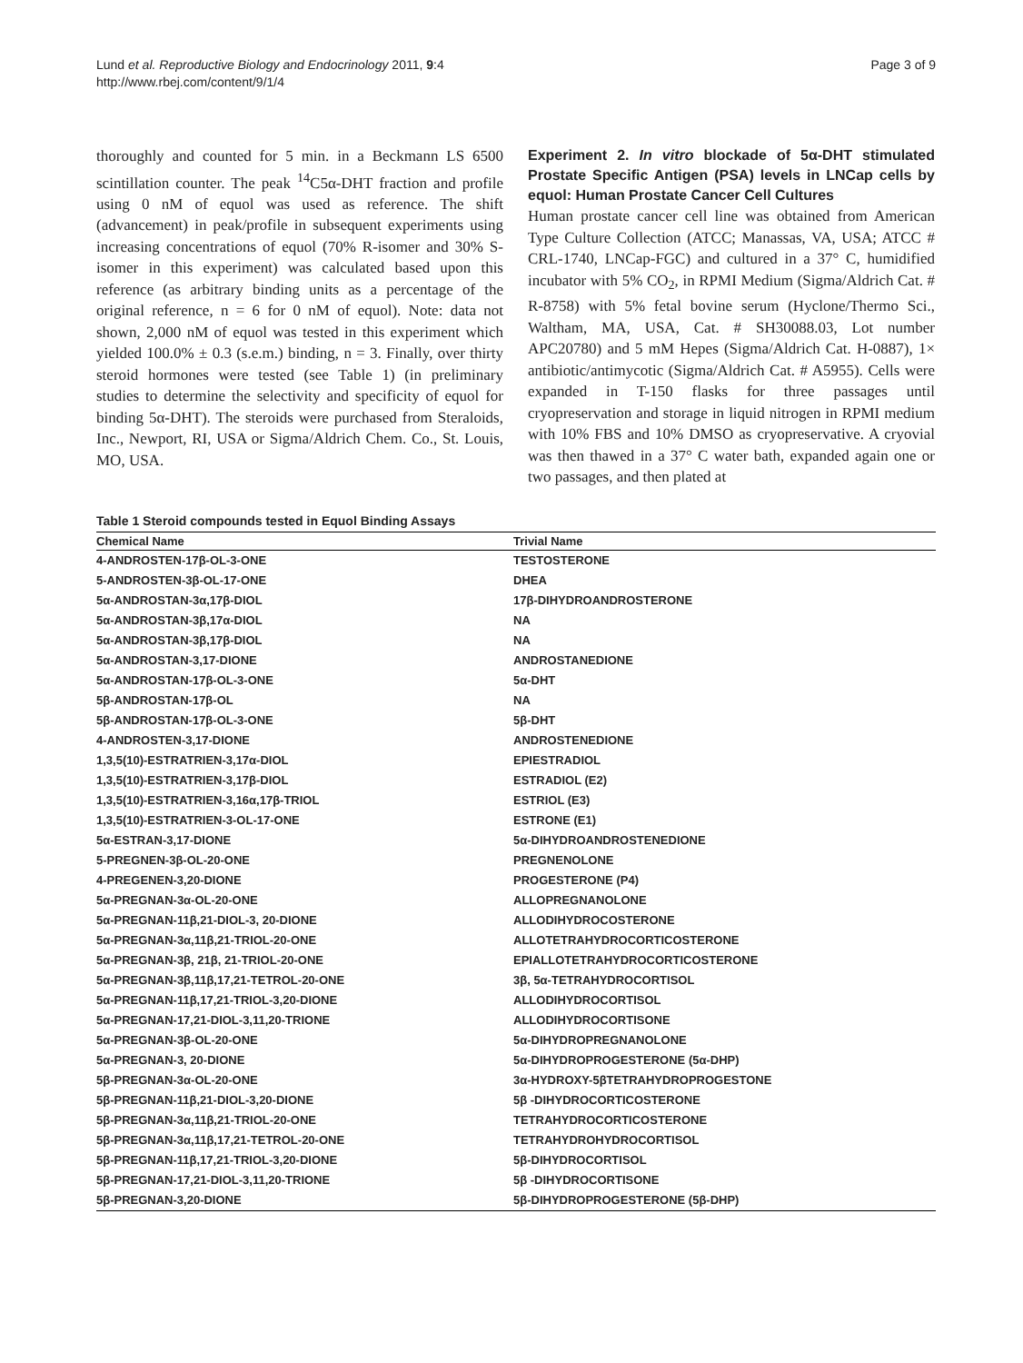Lund et al. Reproductive Biology and Endocrinology 2011, 9:4
http://www.rbej.com/content/9/1/4
Page 3 of 9
thoroughly and counted for 5 min. in a Beckmann LS 6500 scintillation counter. The peak <sup>14</sup>C5α-DHT fraction and profile using 0 nM of equol was used as reference. The shift (advancement) in peak/profile in subsequent experiments using increasing concentrations of equol (70% R-isomer and 30% S-isomer in this experiment) was calculated based upon this reference (as arbitrary binding units as a percentage of the original reference, n = 6 for 0 nM of equol). Note: data not shown, 2,000 nM of equol was tested in this experiment which yielded 100.0% ± 0.3 (s.e.m.) binding, n = 3. Finally, over thirty steroid hormones were tested (see Table 1) (in preliminary studies to determine the selectivity and specificity of equol for binding 5α-DHT). The steroids were purchased from Steraloids, Inc., Newport, RI, USA or Sigma/Aldrich Chem. Co., St. Louis, MO, USA.
Experiment 2. In vitro blockade of 5α-DHT stimulated Prostate Specific Antigen (PSA) levels in LNCap cells by equol: Human Prostate Cancer Cell Cultures
Human prostate cancer cell line was obtained from American Type Culture Collection (ATCC; Manassas, VA, USA; ATCC # CRL-1740, LNCap-FGC) and cultured in a 37° C, humidified incubator with 5% CO<sub>2</sub>, in RPMI Medium (Sigma/Aldrich Cat. # R-8758) with 5% fetal bovine serum (Hyclone/Thermo Sci., Waltham, MA, USA, Cat. # SH30088.03, Lot number APC20780) and 5 mM Hepes (Sigma/Aldrich Cat. H-0887), 1× antibiotic/antimycotic (Sigma/Aldrich Cat. # A5955). Cells were expanded in T-150 flasks for three passages until cryopreservation and storage in liquid nitrogen in RPMI medium with 10% FBS and 10% DMSO as cryopreservative. A cryovial was then thawed in a 37° C water bath, expanded again one or two passages, and then plated at
Table 1 Steroid compounds tested in Equol Binding Assays
| Chemical Name | Trivial Name |
| --- | --- |
| 4-ANDROSTEN-17β-OL-3-ONE | TESTOSTERONE |
| 5-ANDROSTEN-3β-OL-17-ONE | DHEA |
| 5α-ANDROSTAN-3α,17β-DIOL | 17β-DIHYDROANDROSTERONE |
| 5α-ANDROSTAN-3β,17α-DIOL | NA |
| 5α-ANDROSTAN-3β,17β-DIOL | NA |
| 5α-ANDROSTAN-3,17-DIONE | ANDROSTANEDIONE |
| 5α-ANDROSTAN-17β-OL-3-ONE | 5α-DHT |
| 5β-ANDROSTAN-17β-OL | NA |
| 5β-ANDROSTAN-17β-OL-3-ONE | 5β-DHT |
| 4-ANDROSTEN-3,17-DIONE | ANDROSTENEDIONE |
| 1,3,5(10)-ESTRATRIEN-3,17α-DIOL | EPIESTRADIOL |
| 1,3,5(10)-ESTRATRIEN-3,17β-DIOL | ESTRADIOL (E2) |
| 1,3,5(10)-ESTRATRIEN-3,16α,17β-TRIOL | ESTRIOL (E3) |
| 1,3,5(10)-ESTRATRIEN-3-OL-17-ONE | ESTRONE (E1) |
| 5α-ESTRAN-3,17-DIONE | 5α-DIHYDROANDROSTENEDIONE |
| 5-PREGNEN-3β-OL-20-ONE | PREGNENOLONE |
| 4-PREGENEN-3,20-DIONE | PROGESTERONE (P4) |
| 5α-PREGNAN-3α-OL-20-ONE | ALLOPREGNANOLONE |
| 5α-PREGNAN-11β,21-DIOL-3, 20-DIONE | ALLODIHYDROCOSTERONE |
| 5α-PREGNAN-3α,11β,21-TRIOL-20-ONE | ALLOTETRAHYDROCORTICOSTERONE |
| 5α-PREGNAN-3β, 21β, 21-TRIOL-20-ONE | EPIALLOTETRAHYDROCORTICOSTERONE |
| 5α-PREGNAN-3β,11β,17,21-TETROL-20-ONE | 3β, 5α-TETRAHYDROCORTISOL |
| 5α-PREGNAN-11β,17,21-TRIOL-3,20-DIONE | ALLODIHYDROCORTISOL |
| 5α-PREGNAN-17,21-DIOL-3,11,20-TRIONE | ALLODIHYDROCORTISONE |
| 5α-PREGNAN-3β-OL-20-ONE | 5α-DIHYDROPREGNANOLONE |
| 5α-PREGNAN-3, 20-DIONE | 5α-DIHYDROPROGESTERONE (5α-DHP) |
| 5β-PREGNAN-3α-OL-20-ONE | 3α-HYDROXY-5βTETRAHYDROPROGESTONE |
| 5β-PREGNAN-11β,21-DIOL-3,20-DIONE | 5β -DIHYDROCORTICOSTERONE |
| 5β-PREGNAN-3α,11β,21-TRIOL-20-ONE | TETRAHYDROCORTICOSTERONE |
| 5β-PREGNAN-3α,11β,17,21-TETROL-20-ONE | TETRAHYDROHYDROCORTISOL |
| 5β-PREGNAN-11β,17,21-TRIOL-3,20-DIONE | 5β-DIHYDROCORTISOL |
| 5β-PREGNAN-17,21-DIOL-3,11,20-TRIONE | 5β -DIHYDROCORTISONE |
| 5β-PREGNAN-3,20-DIONE | 5β-DIHYDROPROGESTERONE (5β-DHP) |